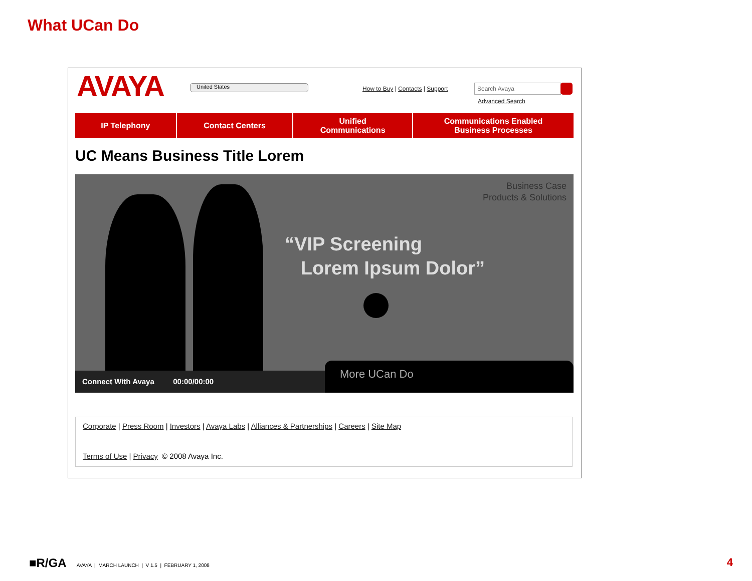What UCan Do
AVAYA United States
How to Buy | Contacts | Support
Search Avaya
Advanced Search
IP Telephony Contact Centers Unified
Communications
Communications Enabled
Business Processes
UC Means Business Title Lorem
Business Case
Products & Solutions
“VIP Screening
Lorem Ipsum Dolor”
Connect With Avaya 00:00/00:00 More UCan Do
Corporate | Press Room | Investors | Avaya Labs | Alliances & Partnerships | Careers | Site Map
Terms of Use | Privacy © 2008 Avaya Inc.
■R/GA AVAYA | MARCH LAUNCH | V 1.5 | FEBRUARY 1, 2008
4